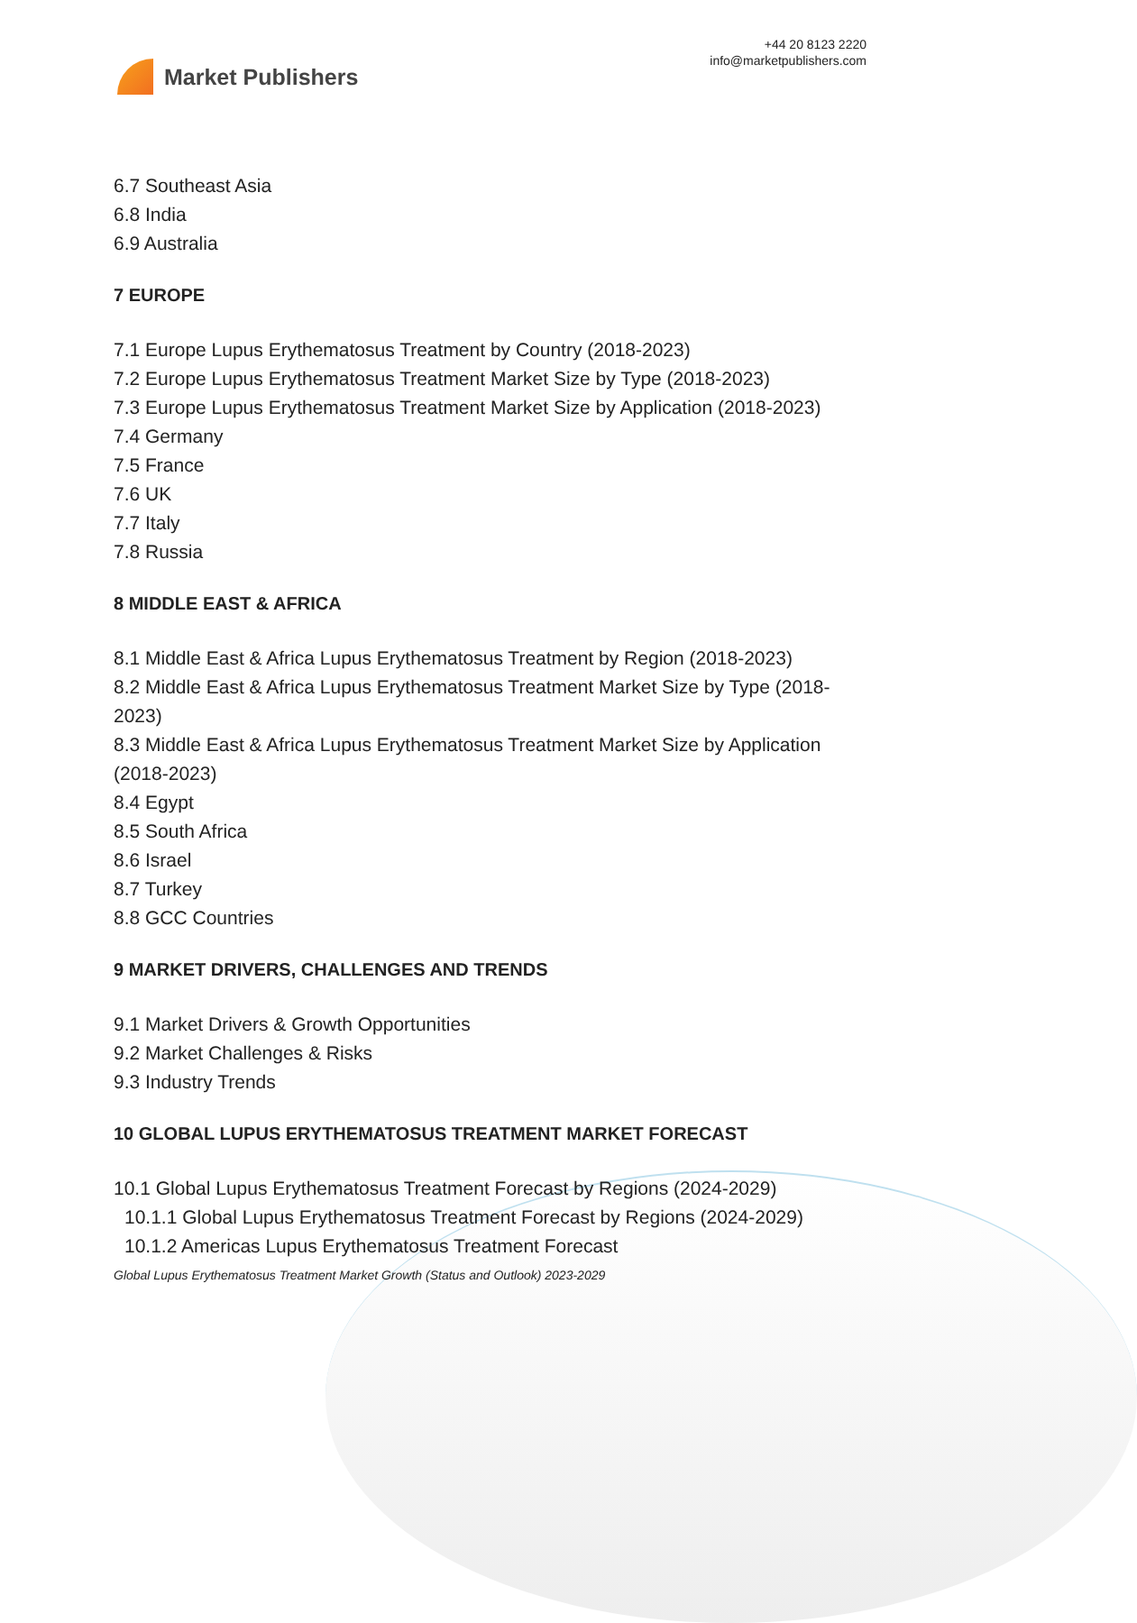Market Publishers
+44 20 8123 2220
info@marketpublishers.com
6.7 Southeast Asia
6.8 India
6.9 Australia
7 EUROPE
7.1 Europe Lupus Erythematosus Treatment by Country (2018-2023)
7.2 Europe Lupus Erythematosus Treatment Market Size by Type (2018-2023)
7.3 Europe Lupus Erythematosus Treatment Market Size by Application (2018-2023)
7.4 Germany
7.5 France
7.6 UK
7.7 Italy
7.8 Russia
8 MIDDLE EAST & AFRICA
8.1 Middle East & Africa Lupus Erythematosus Treatment by Region (2018-2023)
8.2 Middle East & Africa Lupus Erythematosus Treatment Market Size by Type (2018-2023)
8.3 Middle East & Africa Lupus Erythematosus Treatment Market Size by Application (2018-2023)
8.4 Egypt
8.5 South Africa
8.6 Israel
8.7 Turkey
8.8 GCC Countries
9 MARKET DRIVERS, CHALLENGES AND TRENDS
9.1 Market Drivers & Growth Opportunities
9.2 Market Challenges & Risks
9.3 Industry Trends
10 GLOBAL LUPUS ERYTHEMATOSUS TREATMENT MARKET FORECAST
10.1 Global Lupus Erythematosus Treatment Forecast by Regions (2024-2029)
10.1.1 Global Lupus Erythematosus Treatment Forecast by Regions (2024-2029)
10.1.2 Americas Lupus Erythematosus Treatment Forecast
Global Lupus Erythematosus Treatment Market Growth (Status and Outlook) 2023-2029